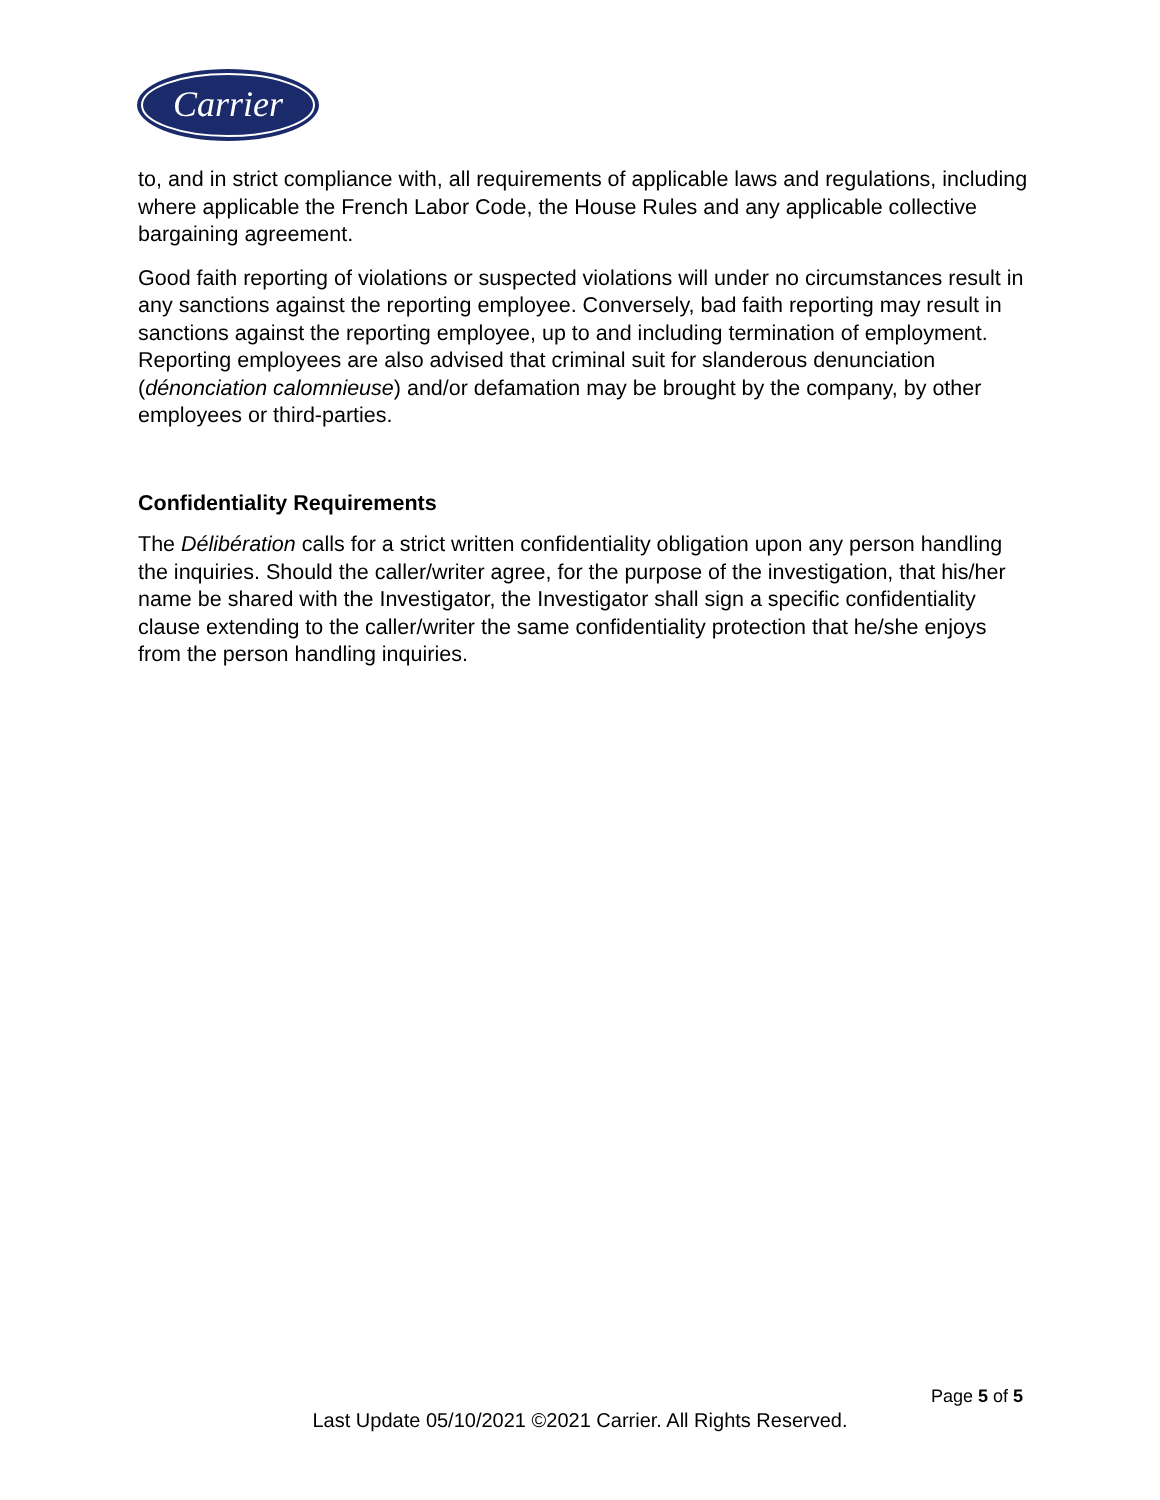Carrier
to, and in strict compliance with, all requirements of applicable laws and regulations, including where applicable the French Labor Code, the House Rules and any applicable collective bargaining agreement.
Good faith reporting of violations or suspected violations will under no circumstances result in any sanctions against the reporting employee. Conversely, bad faith reporting may result in sanctions against the reporting employee, up to and including termination of employment. Reporting employees are also advised that criminal suit for slanderous denunciation (dénonciation calomnieuse) and/or defamation may be brought by the company, by other employees or third-parties.
Confidentiality Requirements
The Délibération calls for a strict written confidentiality obligation upon any person handling the inquiries. Should the caller/writer agree, for the purpose of the investigation, that his/her name be shared with the Investigator, the Investigator shall sign a specific confidentiality clause extending to the caller/writer the same confidentiality protection that he/she enjoys from the person handling inquiries.
Page 5 of 5
Last Update 05/10/2021 ©2021 Carrier. All Rights Reserved.